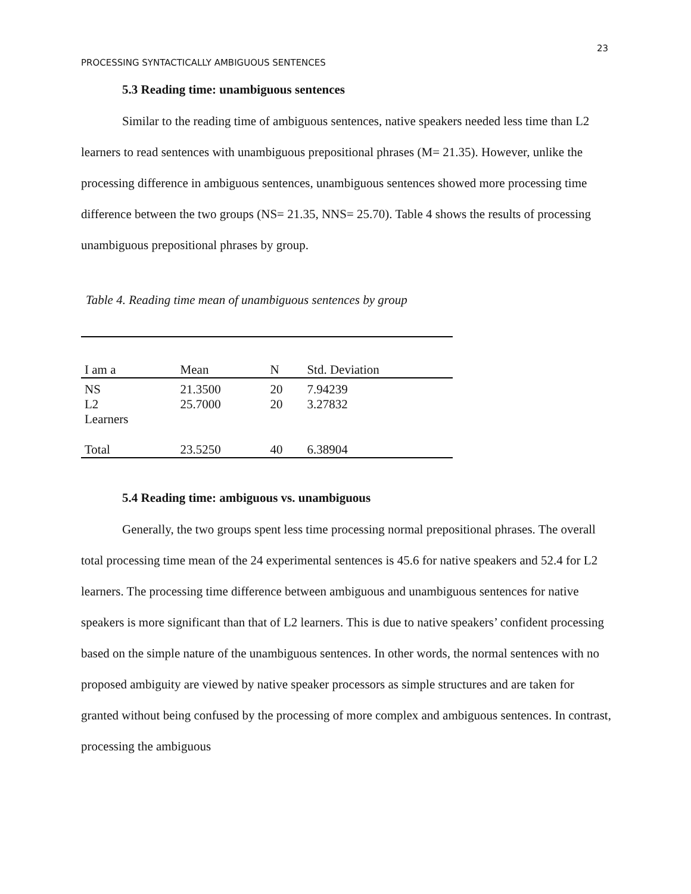23
PROCESSING SYNTACTICALLY AMBIGUOUS SENTENCES
5.3 Reading time: unambiguous sentences
Similar to the reading time of ambiguous sentences, native speakers needed less time than L2 learners to read sentences with unambiguous prepositional phrases (M= 21.35). However, unlike the processing difference in ambiguous sentences, unambiguous sentences showed more processing time difference between the two groups (NS= 21.35, NNS= 25.70). Table 4 shows the results of processing unambiguous prepositional phrases by group.
Table 4. Reading time mean of unambiguous sentences by group
| I am a | Mean | N | Std. Deviation |
| --- | --- | --- | --- |
| NS | 21.3500 | 20 | 7.94239 |
| L2 Learners | 25.7000 | 20 | 3.27832 |
| Total | 23.5250 | 40 | 6.38904 |
5.4 Reading time: ambiguous vs. unambiguous
Generally, the two groups spent less time processing normal prepositional phrases. The overall total processing time mean of the 24 experimental sentences is 45.6 for native speakers and 52.4 for L2 learners. The processing time difference between ambiguous and unambiguous sentences for native speakers is more significant than that of L2 learners. This is due to native speakers’ confident processing based on the simple nature of the unambiguous sentences. In other words, the normal sentences with no proposed ambiguity are viewed by native speaker processors as simple structures and are taken for granted without being confused by the processing of more complex and ambiguous sentences. In contrast, processing the ambiguous